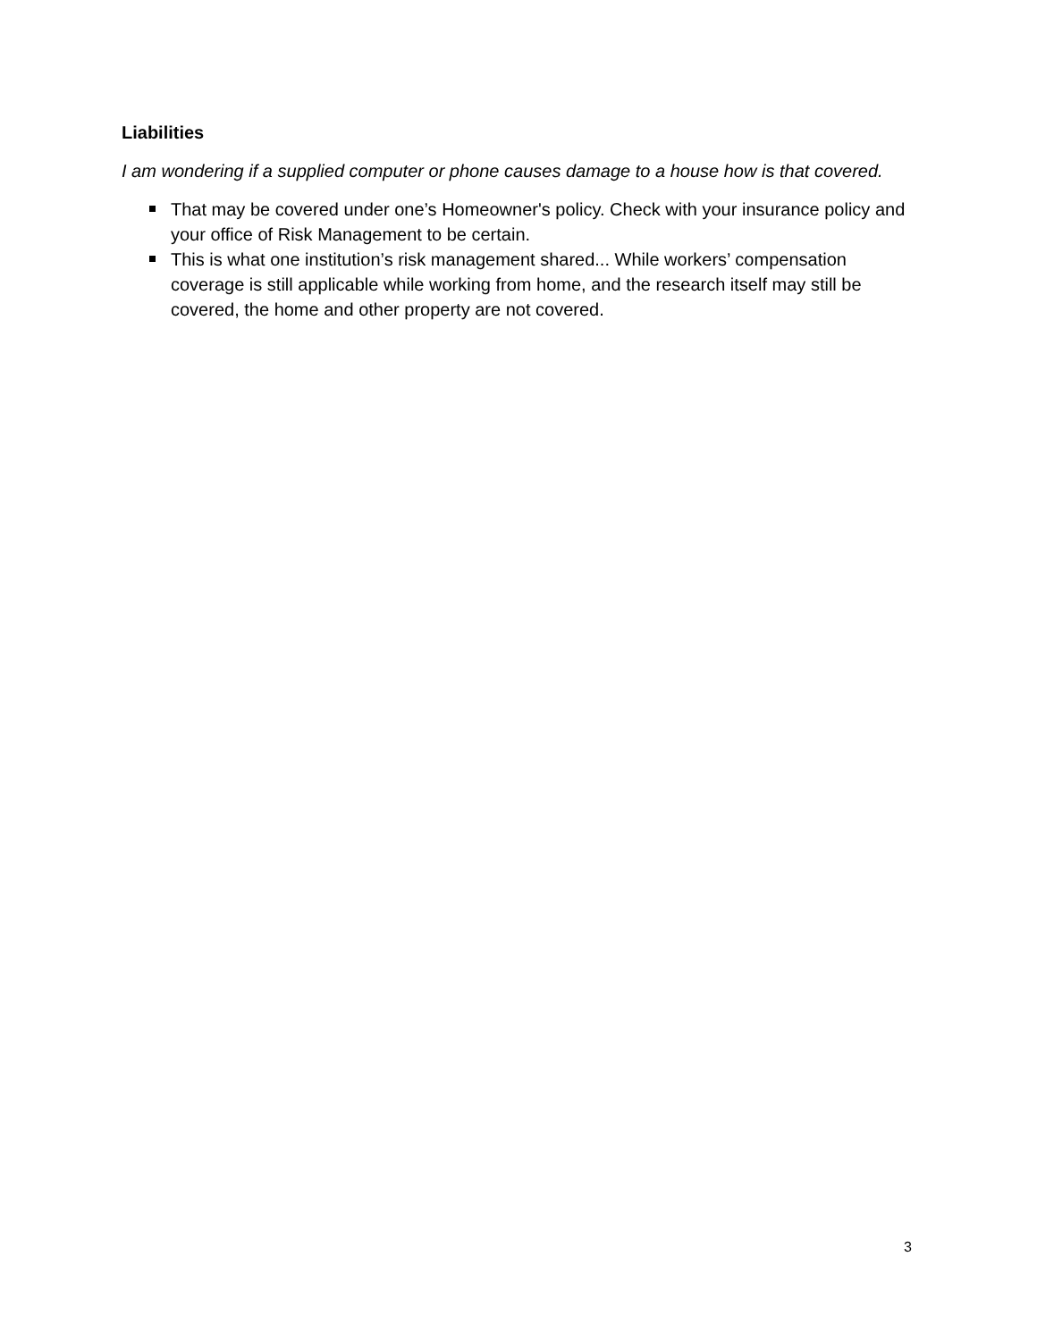Liabilities
I am wondering if a supplied computer or phone causes damage to a house how is that covered.
That may be covered under one’s Homeowner's policy. Check with your insurance policy and your office of Risk Management to be certain.
This is what one institution’s risk management shared... While workers’ compensation coverage is still applicable while working from home, and the research itself may still be covered, the home and other property are not covered.
3